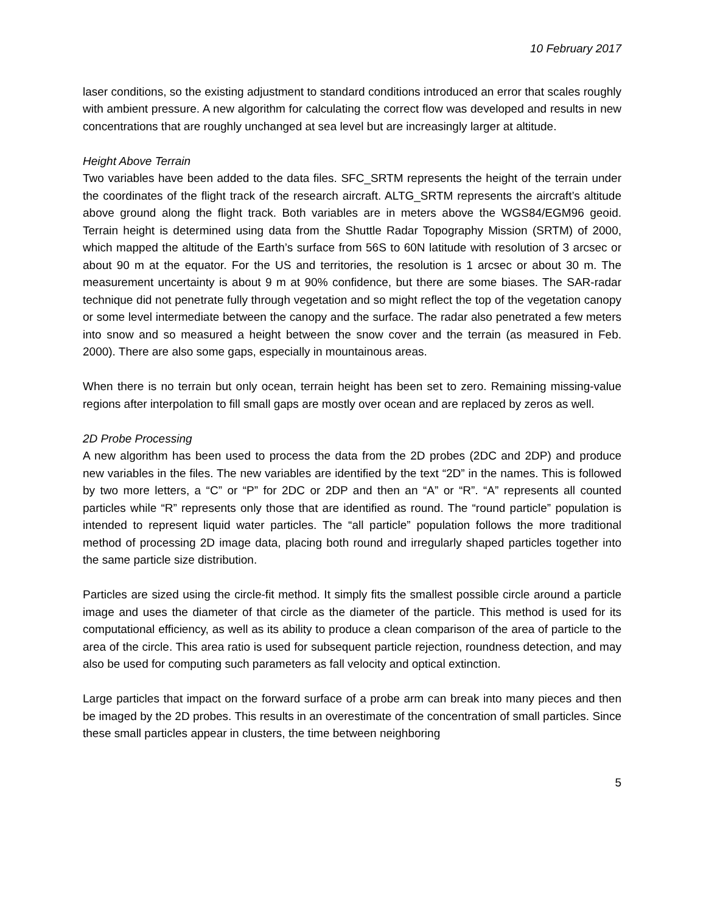10 February 2017
laser conditions, so the existing adjustment to standard conditions introduced an error that scales roughly with ambient pressure. A new algorithm for calculating the correct flow was developed and results in new concentrations that are roughly unchanged at sea level but are increasingly larger at altitude.
Height Above Terrain
Two variables have been added to the data files. SFC_SRTM represents the height of the terrain under the coordinates of the flight track of the research aircraft. ALTG_SRTM represents the aircraft’s altitude above ground along the flight track. Both variables are in meters above the WGS84/EGM96 geoid. Terrain height is determined using data from the Shuttle Radar Topography Mission (SRTM) of 2000, which mapped the altitude of the Earth’s surface from 56S to 60N latitude with resolution of 3 arcsec or about 90 m at the equator. For the US and territories, the resolution is 1 arcsec or about 30 m. The measurement uncertainty is about 9 m at 90% confidence, but there are some biases. The SAR-radar technique did not penetrate fully through vegetation and so might reflect the top of the vegetation canopy or some level intermediate between the canopy and the surface. The radar also penetrated a few meters into snow and so measured a height between the snow cover and the terrain (as measured in Feb. 2000). There are also some gaps, especially in mountainous areas.
When there is no terrain but only ocean, terrain height has been set to zero. Remaining missing-value regions after interpolation to fill small gaps are mostly over ocean and are replaced by zeros as well.
2D Probe Processing
A new algorithm has been used to process the data from the 2D probes (2DC and 2DP) and produce new variables in the files. The new variables are identified by the text “2D” in the names. This is followed by two more letters, a “C” or “P” for 2DC or 2DP and then an “A” or “R”. “A” represents all counted particles while “R” represents only those that are identified as round. The “round particle” population is intended to represent liquid water particles. The “all particle” population follows the more traditional method of processing 2D image data, placing both round and irregularly shaped particles together into the same particle size distribution.
Particles are sized using the circle-fit method. It simply fits the smallest possible circle around a particle image and uses the diameter of that circle as the diameter of the particle. This method is used for its computational efficiency, as well as its ability to produce a clean comparison of the area of particle to the area of the circle. This area ratio is used for subsequent particle rejection, roundness detection, and may also be used for computing such parameters as fall velocity and optical extinction.
Large particles that impact on the forward surface of a probe arm can break into many pieces and then be imaged by the 2D probes. This results in an overestimate of the concentration of small particles. Since these small particles appear in clusters, the time between neighboring
5